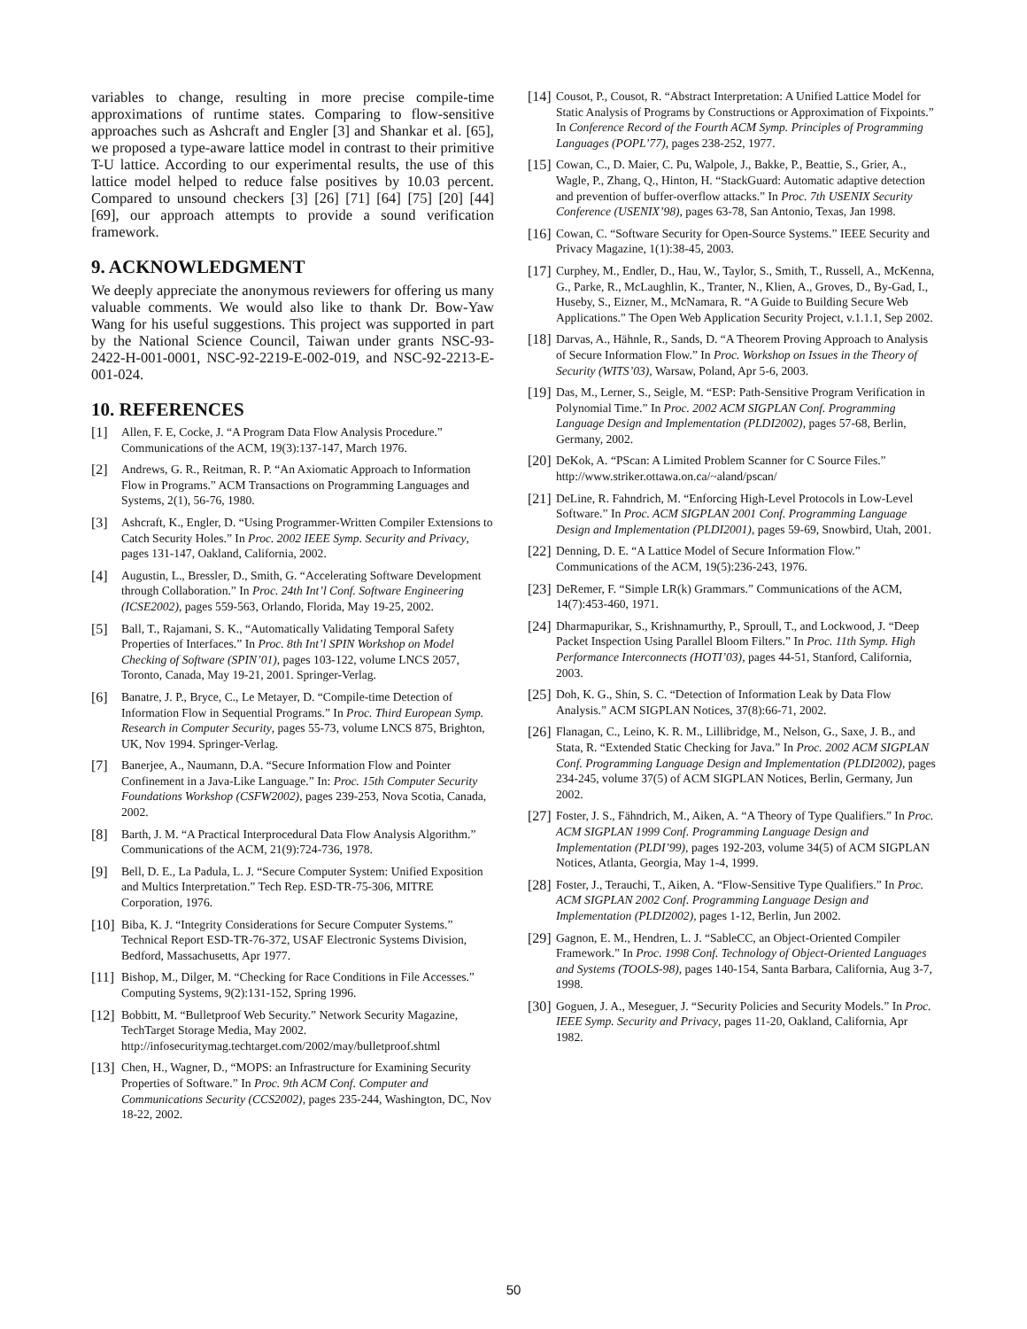variables to change, resulting in more precise compile-time approximations of runtime states. Comparing to flow-sensitive approaches such as Ashcraft and Engler [3] and Shankar et al. [65], we proposed a type-aware lattice model in contrast to their primitive T-U lattice. According to our experimental results, the use of this lattice model helped to reduce false positives by 10.03 percent. Compared to unsound checkers [3] [26] [71] [64] [75] [20] [44] [69], our approach attempts to provide a sound verification framework.
9. ACKNOWLEDGMENT
We deeply appreciate the anonymous reviewers for offering us many valuable comments. We would also like to thank Dr. Bow-Yaw Wang for his useful suggestions. This project was supported in part by the National Science Council, Taiwan under grants NSC-93-2422-H-001-0001, NSC-92-2219-E-002-019, and NSC-92-2213-E-001-024.
10. REFERENCES
[1] Allen, F. E, Cocke, J. “A Program Data Flow Analysis Procedure.” Communications of the ACM, 19(3):137-147, March 1976.
[2] Andrews, G. R., Reitman, R. P. “An Axiomatic Approach to Information Flow in Programs.” ACM Transactions on Programming Languages and Systems, 2(1), 56-76, 1980.
[3] Ashcraft, K., Engler, D. “Using Programmer-Written Compiler Extensions to Catch Security Holes.” In Proc. 2002 IEEE Symp. Security and Privacy, pages 131-147, Oakland, California, 2002.
[4] Augustin, L., Bressler, D., Smith, G. “Accelerating Software Development through Collaboration.” In Proc. 24th Int’l Conf. Software Engineering (ICSE2002), pages 559-563, Orlando, Florida, May 19-25, 2002.
[5] Ball, T., Rajamani, S. K., “Automatically Validating Temporal Safety Properties of Interfaces.” In Proc. 8th Int’l SPIN Workshop on Model Checking of Software (SPIN’01), pages 103-122, volume LNCS 2057, Toronto, Canada, May 19-21, 2001. Springer-Verlag.
[6] Banatre, J. P., Bryce, C., Le Metayer, D. “Compile-time Detection of Information Flow in Sequential Programs.” In Proc. Third European Symp. Research in Computer Security, pages 55-73, volume LNCS 875, Brighton, UK, Nov 1994. Springer-Verlag.
[7] Banerjee, A., Naumann, D.A. “Secure Information Flow and Pointer Confinement in a Java-Like Language.” In: Proc. 15th Computer Security Foundations Workshop (CSFW2002), pages 239-253, Nova Scotia, Canada, 2002.
[8] Barth, J. M. “A Practical Interprocedural Data Flow Analysis Algorithm.” Communications of the ACM, 21(9):724-736, 1978.
[9] Bell, D. E., La Padula, L. J. “Secure Computer System: Unified Exposition and Multics Interpretation.” Tech Rep. ESD-TR-75-306, MITRE Corporation, 1976.
[10] Biba, K. J. “Integrity Considerations for Secure Computer Systems.” Technical Report ESD-TR-76-372, USAF Electronic Systems Division, Bedford, Massachusetts, Apr 1977.
[11] Bishop, M., Dilger, M. “Checking for Race Conditions in File Accesses.” Computing Systems, 9(2):131-152, Spring 1996.
[12] Bobbitt, M. “Bulletproof Web Security.” Network Security Magazine, TechTarget Storage Media, May 2002. http://infosecuritymag.techtarget.com/2002/may/bulletproof.shtml
[13] Chen, H., Wagner, D., “MOPS: an Infrastructure for Examining Security Properties of Software.” In Proc. 9th ACM Conf. Computer and Communications Security (CCS2002), pages 235-244, Washington, DC, Nov 18-22, 2002.
[14] Cousot, P., Cousot, R. “Abstract Interpretation: A Unified Lattice Model for Static Analysis of Programs by Constructions or Approximation of Fixpoints.” In Conference Record of the Fourth ACM Symp. Principles of Programming Languages (POPL’77), pages 238-252, 1977.
[15] Cowan, C., D. Maier, C. Pu, Walpole, J., Bakke, P., Beattie, S., Grier, A., Wagle, P., Zhang, Q., Hinton, H. “StackGuard: Automatic adaptive detection and prevention of buffer-overflow attacks.” In Proc. 7th USENIX Security Conference (USENIX’98), pages 63-78, San Antonio, Texas, Jan 1998.
[16] Cowan, C. “Software Security for Open-Source Systems.” IEEE Security and Privacy Magazine, 1(1):38-45, 2003.
[17] Curphey, M., Endler, D., Hau, W., Taylor, S., Smith, T., Russell, A., McKenna, G., Parke, R., McLaughlin, K., Tranter, N., Klien, A., Groves, D., By-Gad, I., Huseby, S., Eizner, M., McNamara, R. “A Guide to Building Secure Web Applications.” The Open Web Application Security Project, v.1.1.1, Sep 2002.
[18] Darvas, A., Hähnle, R., Sands, D. “A Theorem Proving Approach to Analysis of Secure Information Flow.” In Proc. Workshop on Issues in the Theory of Security (WITS’03), Warsaw, Poland, Apr 5-6, 2003.
[19] Das, M., Lerner, S., Seigle, M. “ESP: Path-Sensitive Program Verification in Polynomial Time.” In Proc. 2002 ACM SIGPLAN Conf. Programming Language Design and Implementation (PLDI2002), pages 57-68, Berlin, Germany, 2002.
[20] DeKok, A. “PScan: A Limited Problem Scanner for C Source Files.” http://www.striker.ottawa.on.ca/~aland/pscan/
[21] DeLine, R. Fahndrich, M. “Enforcing High-Level Protocols in Low-Level Software.” In Proc. ACM SIGPLAN 2001 Conf. Programming Language Design and Implementation (PLDI2001), pages 59-69, Snowbird, Utah, 2001.
[22] Denning, D. E. “A Lattice Model of Secure Information Flow.” Communications of the ACM, 19(5):236-243, 1976.
[23] DeRemer, F. “Simple LR(k) Grammars.” Communications of the ACM, 14(7):453-460, 1971.
[24] Dharmapurikar, S., Krishnamurthy, P., Sproull, T., and Lockwood, J. “Deep Packet Inspection Using Parallel Bloom Filters.” In Proc. 11th Symp. High Performance Interconnects (HOTI’03), pages 44-51, Stanford, California, 2003.
[25] Doh, K. G., Shin, S. C. “Detection of Information Leak by Data Flow Analysis.” ACM SIGPLAN Notices, 37(8):66-71, 2002.
[26] Flanagan, C., Leino, K. R. M., Lillibridge, M., Nelson, G., Saxe, J. B., and Stata, R. “Extended Static Checking for Java.” In Proc. 2002 ACM SIGPLAN Conf. Programming Language Design and Implementation (PLDI2002), pages 234-245, volume 37(5) of ACM SIGPLAN Notices, Berlin, Germany, Jun 2002.
[27] Foster, J. S., Fähndrich, M., Aiken, A. “A Theory of Type Qualifiers.” In Proc. ACM SIGPLAN 1999 Conf. Programming Language Design and Implementation (PLDI’99), pages 192-203, volume 34(5) of ACM SIGPLAN Notices, Atlanta, Georgia, May 1-4, 1999.
[28] Foster, J., Terauchi, T., Aiken, A. “Flow-Sensitive Type Qualifiers.” In Proc. ACM SIGPLAN 2002 Conf. Programming Language Design and Implementation (PLDI2002), pages 1-12, Berlin, Jun 2002.
[29] Gagnon, E. M., Hendren, L. J. “SableCC, an Object-Oriented Compiler Framework.” In Proc. 1998 Conf. Technology of Object-Oriented Languages and Systems (TOOLS-98), pages 140-154, Santa Barbara, California, Aug 3-7, 1998.
[30] Goguen, J. A., Meseguer, J. “Security Policies and Security Models.” In Proc. IEEE Symp. Security and Privacy, pages 11-20, Oakland, California, Apr 1982.
50